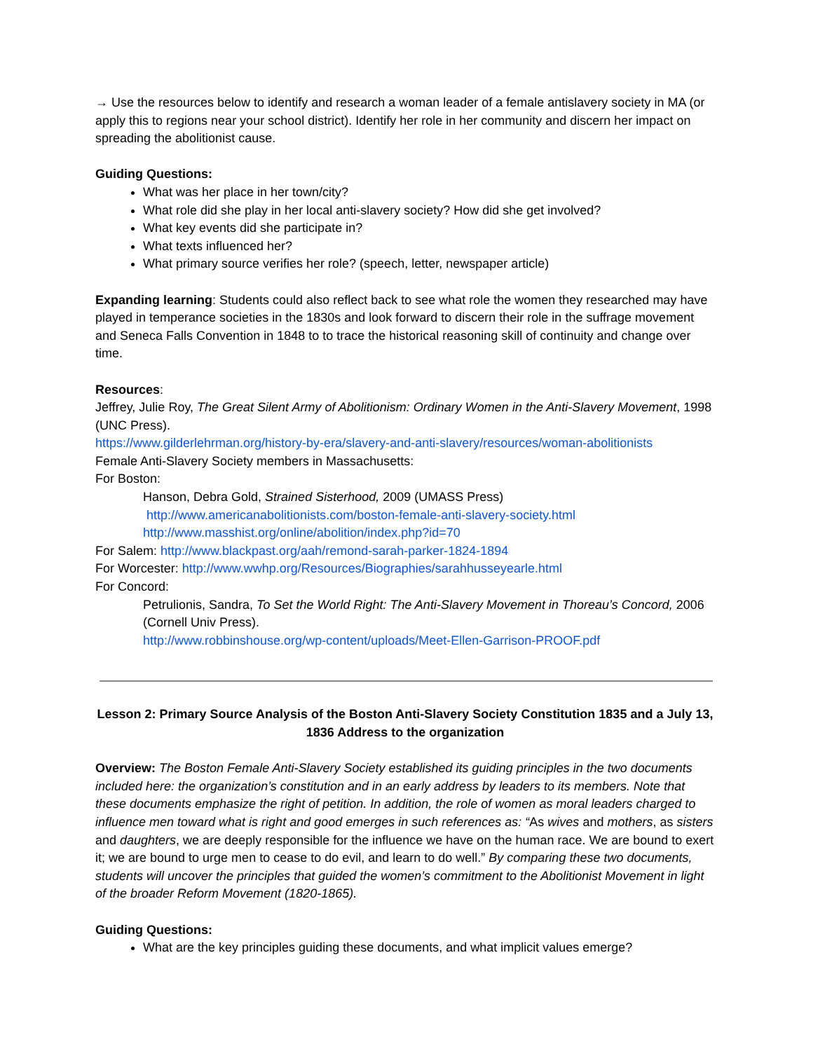→ Use the resources below to identify and research a woman leader of a female antislavery society in MA (or apply this to regions near your school district). Identify her role in her community and discern her impact on spreading the abolitionist cause.
Guiding Questions:
What was her place in her town/city?
What role did she play in her local anti-slavery society? How did she get involved?
What key events did she participate in?
What texts influenced her?
What primary source verifies her role? (speech, letter, newspaper article)
Expanding learning: Students could also reflect back to see what role the women they researched may have played in temperance societies in the 1830s and look forward to discern their role in the suffrage movement and Seneca Falls Convention in 1848 to to trace the historical reasoning skill of continuity and change over time.
Resources:
Jeffrey, Julie Roy, The Great Silent Army of Abolitionism: Ordinary Women in the Anti-Slavery Movement, 1998 (UNC Press).
https://www.gilderlehrman.org/history-by-era/slavery-and-anti-slavery/resources/woman-abolitionists
Female Anti-Slavery Society members in Massachusetts:
For Boston:
Hanson, Debra Gold, Strained Sisterhood, 2009 (UMASS Press)
http://www.americanabolitionists.com/boston-female-anti-slavery-society.html
http://www.masshist.org/online/abolition/index.php?id=70
For Salem: http://www.blackpast.org/aah/remond-sarah-parker-1824-1894
For Worcester: http://www.wwhp.org/Resources/Biographies/sarahhusseyearle.html
For Concord:
Petrulionis, Sandra, To Set the World Right: The Anti-Slavery Movement in Thoreau’s Concord, 2006 (Cornell Univ Press).
http://www.robbinshouse.org/wp-content/uploads/Meet-Ellen-Garrison-PROOF.pdf
Lesson 2: Primary Source Analysis of the Boston Anti-Slavery Society Constitution 1835 and a July 13, 1836 Address to the organization
Overview: The Boston Female Anti-Slavery Society established its guiding principles in the two documents included here: the organization’s constitution and in an early address by leaders to its members. Note that these documents emphasize the right of petition. In addition, the role of women as moral leaders charged to influence men toward what is right and good emerges in such references as: “As wives and mothers, as sisters and daughters, we are deeply responsible for the influence we have on the human race. We are bound to exert it; we are bound to urge men to cease to do evil, and learn to do well.” By comparing these two documents, students will uncover the principles that guided the women’s commitment to the Abolitionist Movement in light of the broader Reform Movement (1820-1865).
Guiding Questions:
What are the key principles guiding these documents, and what implicit values emerge?